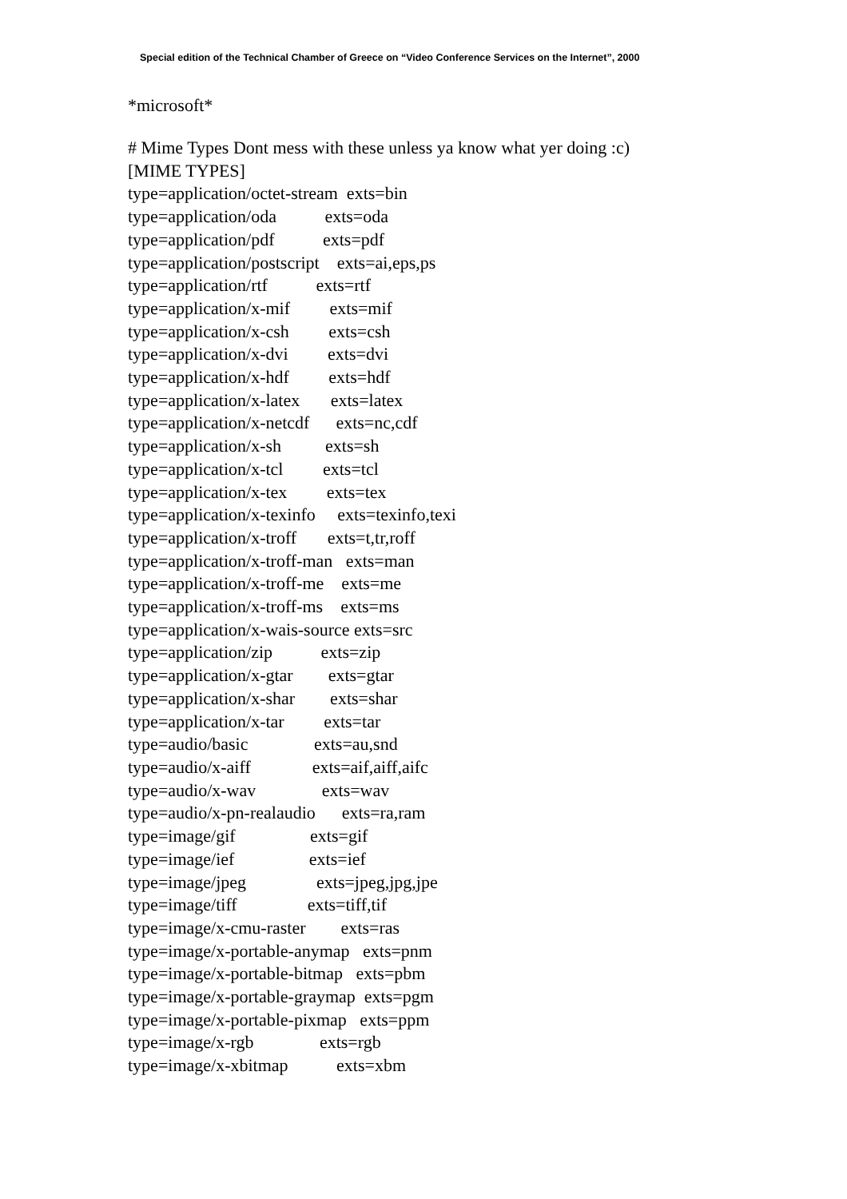Special edition of the Technical Chamber of Greece on “Video Conference Services on the Internet”, 2000
*microsoft*
# Mime Types Dont mess with these unless ya know what yer doing :c) [MIME TYPES] type=application/octet-stream exts=bin type=application/oda exts=oda type=application/pdf exts=pdf type=application/postscript exts=ai,eps,ps type=application/rtf exts=rtf type=application/x-mif exts=mif type=application/x-csh exts=csh type=application/x-dvi exts=dvi type=application/x-hdf exts=hdf type=application/x-latex exts=latex type=application/x-netcdf exts=nc,cdf type=application/x-sh exts=sh type=application/x-tcl exts=tcl type=application/x-tex exts=tex type=application/x-texinfo exts=texinfo,texi type=application/x-troff exts=t,tr,roff type=application/x-troff-man exts=man type=application/x-troff-me exts=me type=application/x-troff-ms exts=ms type=application/x-wais-source exts=src type=application/zip exts=zip type=application/x-gtar exts=gtar type=application/x-shar exts=shar type=application/x-tar exts=tar type=audio/basic exts=au,snd type=audio/x-aiff exts=aif,aiff,aifc type=audio/x-wav exts=wav type=audio/x-pn-realaudio exts=ra,ram type=image/gif exts=gif type=image/ief exts=ief type=image/jpeg exts=jpeg,jpg,jpe type=image/tiff exts=tiff,tif type=image/x-cmu-raster exts=ras type=image/x-portable-anymap exts=pnm type=image/x-portable-bitmap exts=pbm type=image/x-portable-graymap exts=pgm type=image/x-portable-pixmap exts=ppm type=image/x-rgb exts=rgb type=image/x-xbitmap exts=xbm